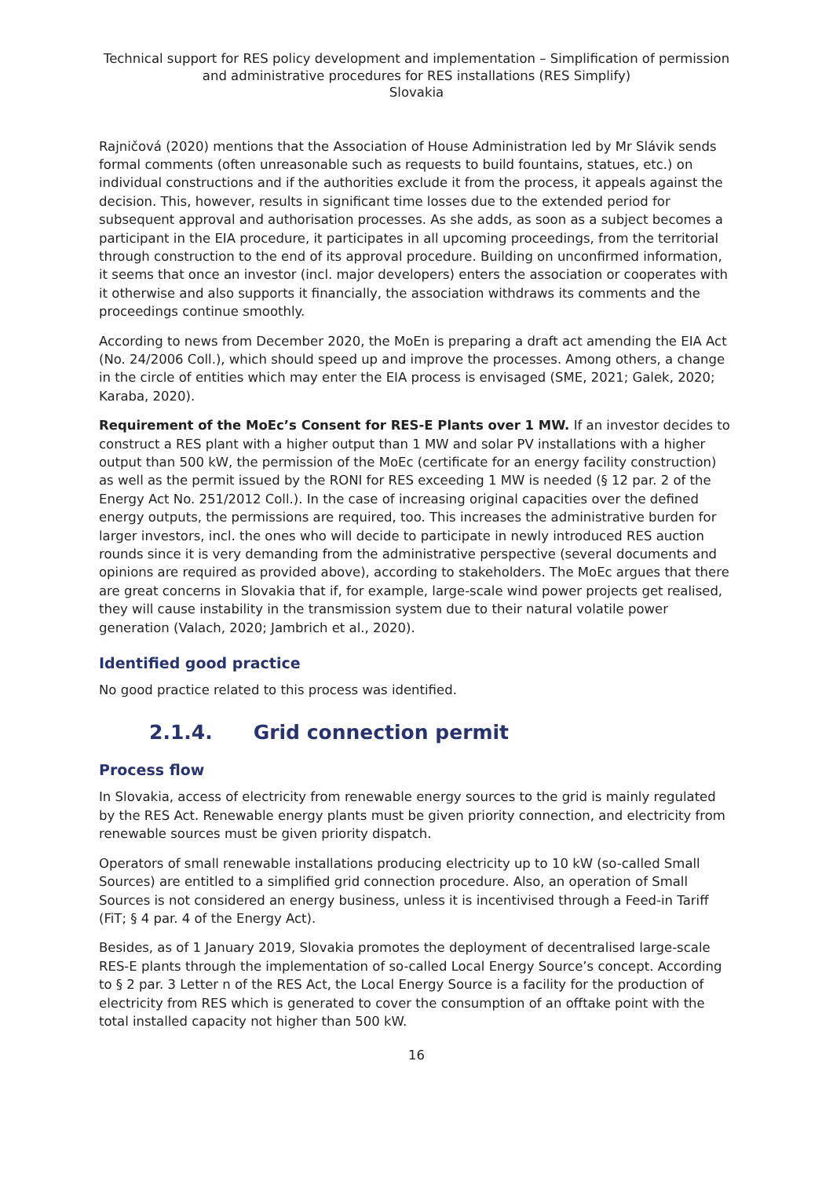Technical support for RES policy development and implementation – Simplification of permission and administrative procedures for RES installations (RES Simplify)
Slovakia
Rajničová (2020) mentions that the Association of House Administration led by Mr Slávik sends formal comments (often unreasonable such as requests to build fountains, statues, etc.) on individual constructions and if the authorities exclude it from the process, it appeals against the decision. This, however, results in significant time losses due to the extended period for subsequent approval and authorisation processes. As she adds, as soon as a subject becomes a participant in the EIA procedure, it participates in all upcoming proceedings, from the territorial through construction to the end of its approval procedure. Building on unconfirmed information, it seems that once an investor (incl. major developers) enters the association or cooperates with it otherwise and also supports it financially, the association withdraws its comments and the proceedings continue smoothly.
According to news from December 2020, the MoEn is preparing a draft act amending the EIA Act (No. 24/2006 Coll.), which should speed up and improve the processes. Among others, a change in the circle of entities which may enter the EIA process is envisaged (SME, 2021; Galek, 2020; Karaba, 2020).
Requirement of the MoEc’s Consent for RES-E Plants over 1 MW. If an investor decides to construct a RES plant with a higher output than 1 MW and solar PV installations with a higher output than 500 kW, the permission of the MoEc (certificate for an energy facility construction) as well as the permit issued by the RONI for RES exceeding 1 MW is needed (§ 12 par. 2 of the Energy Act No. 251/2012 Coll.). In the case of increasing original capacities over the defined energy outputs, the permissions are required, too. This increases the administrative burden for larger investors, incl. the ones who will decide to participate in newly introduced RES auction rounds since it is very demanding from the administrative perspective (several documents and opinions are required as provided above), according to stakeholders. The MoEc argues that there are great concerns in Slovakia that if, for example, large-scale wind power projects get realised, they will cause instability in the transmission system due to their natural volatile power generation (Valach, 2020; Jambrich et al., 2020).
Identified good practice
No good practice related to this process was identified.
2.1.4. Grid connection permit
Process flow
In Slovakia, access of electricity from renewable energy sources to the grid is mainly regulated by the RES Act. Renewable energy plants must be given priority connection, and electricity from renewable sources must be given priority dispatch.
Operators of small renewable installations producing electricity up to 10 kW (so-called Small Sources) are entitled to a simplified grid connection procedure. Also, an operation of Small Sources is not considered an energy business, unless it is incentivised through a Feed-in Tariff (FiT; § 4 par. 4 of the Energy Act).
Besides, as of 1 January 2019, Slovakia promotes the deployment of decentralised large-scale RES-E plants through the implementation of so-called Local Energy Source’s concept. According to § 2 par. 3 Letter n of the RES Act, the Local Energy Source is a facility for the production of electricity from RES which is generated to cover the consumption of an offtake point with the total installed capacity not higher than 500 kW.
16